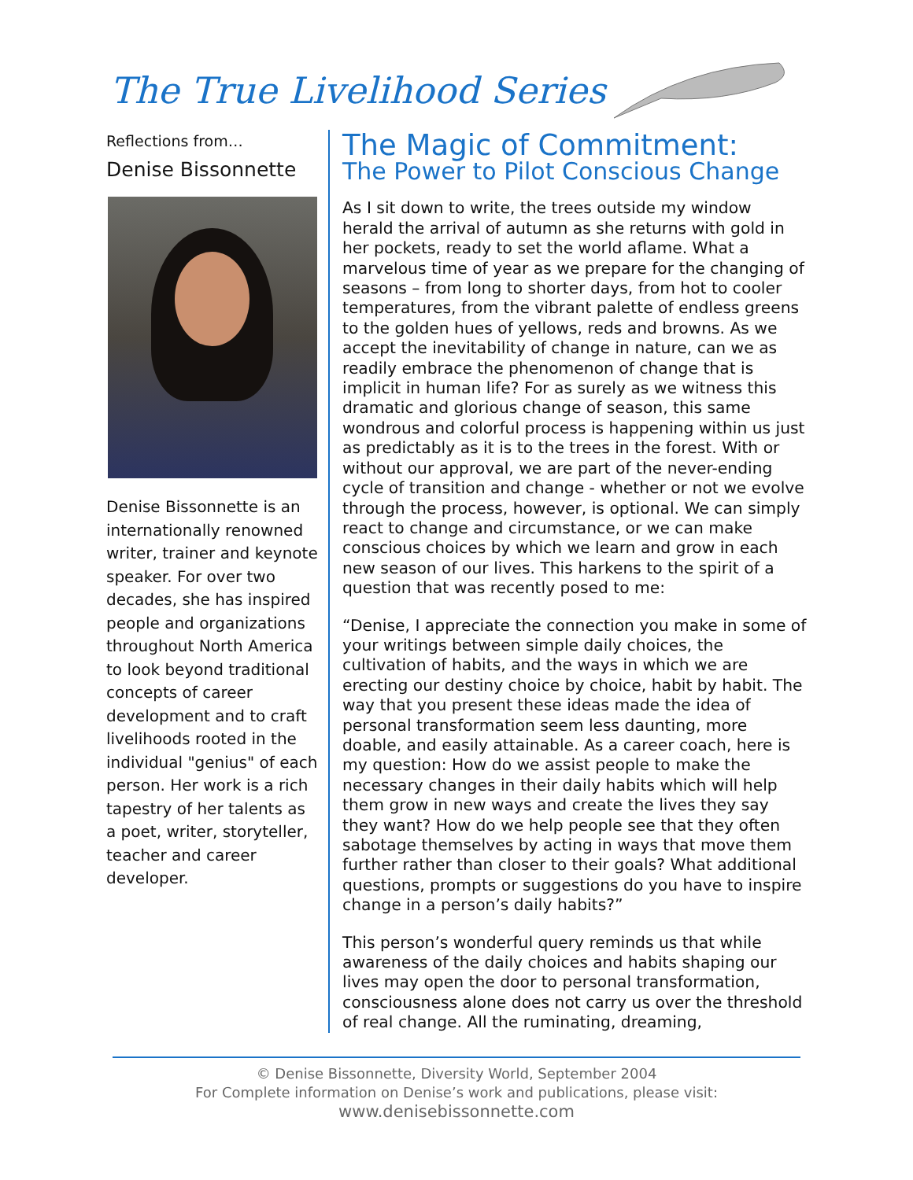The True Livelihood Series
Reflections from…
Denise Bissonnette
Denise Bissonnette is an internationally renowned writer, trainer and keynote speaker. For over two decades, she has inspired people and organizations throughout North America to look beyond traditional concepts of career development and to craft livelihoods rooted in the individual "genius" of each person. Her work is a rich tapestry of her talents as a poet, writer, storyteller, teacher and career developer.
The Magic of Commitment:
The Power to Pilot Conscious Change
As I sit down to write, the trees outside my window herald the arrival of autumn as she returns with gold in her pockets, ready to set the world aflame. What a marvelous time of year as we prepare for the changing of seasons – from long to shorter days, from hot to cooler temperatures, from the vibrant palette of endless greens to the golden hues of yellows, reds and browns. As we accept the inevitability of change in nature, can we as readily embrace the phenomenon of change that is implicit in human life? For as surely as we witness this dramatic and glorious change of season, this same wondrous and colorful process is happening within us just as predictably as it is to the trees in the forest. With or without our approval, we are part of the never-ending cycle of transition and change - whether or not we evolve through the process, however, is optional. We can simply react to change and circumstance, or we can make conscious choices by which we learn and grow in each new season of our lives. This harkens to the spirit of a question that was recently posed to me:
“Denise, I appreciate the connection you make in some of your writings between simple daily choices, the cultivation of habits, and the ways in which we are erecting our destiny choice by choice, habit by habit. The way that you present these ideas made the idea of personal transformation seem less daunting, more doable, and easily attainable. As a career coach, here is my question: How do we assist people to make the necessary changes in their daily habits which will help them grow in new ways and create the lives they say they want? How do we help people see that they often sabotage themselves by acting in ways that move them further rather than closer to their goals? What additional questions, prompts or suggestions do you have to inspire change in a person’s daily habits?”
This person’s wonderful query reminds us that while awareness of the daily choices and habits shaping our lives may open the door to personal transformation, consciousness alone does not carry us over the threshold of real change. All the ruminating, dreaming,
© Denise Bissonnette, Diversity World, September 2004
For Complete information on Denise’s work and publications, please visit:
www.denisebissonnette.com